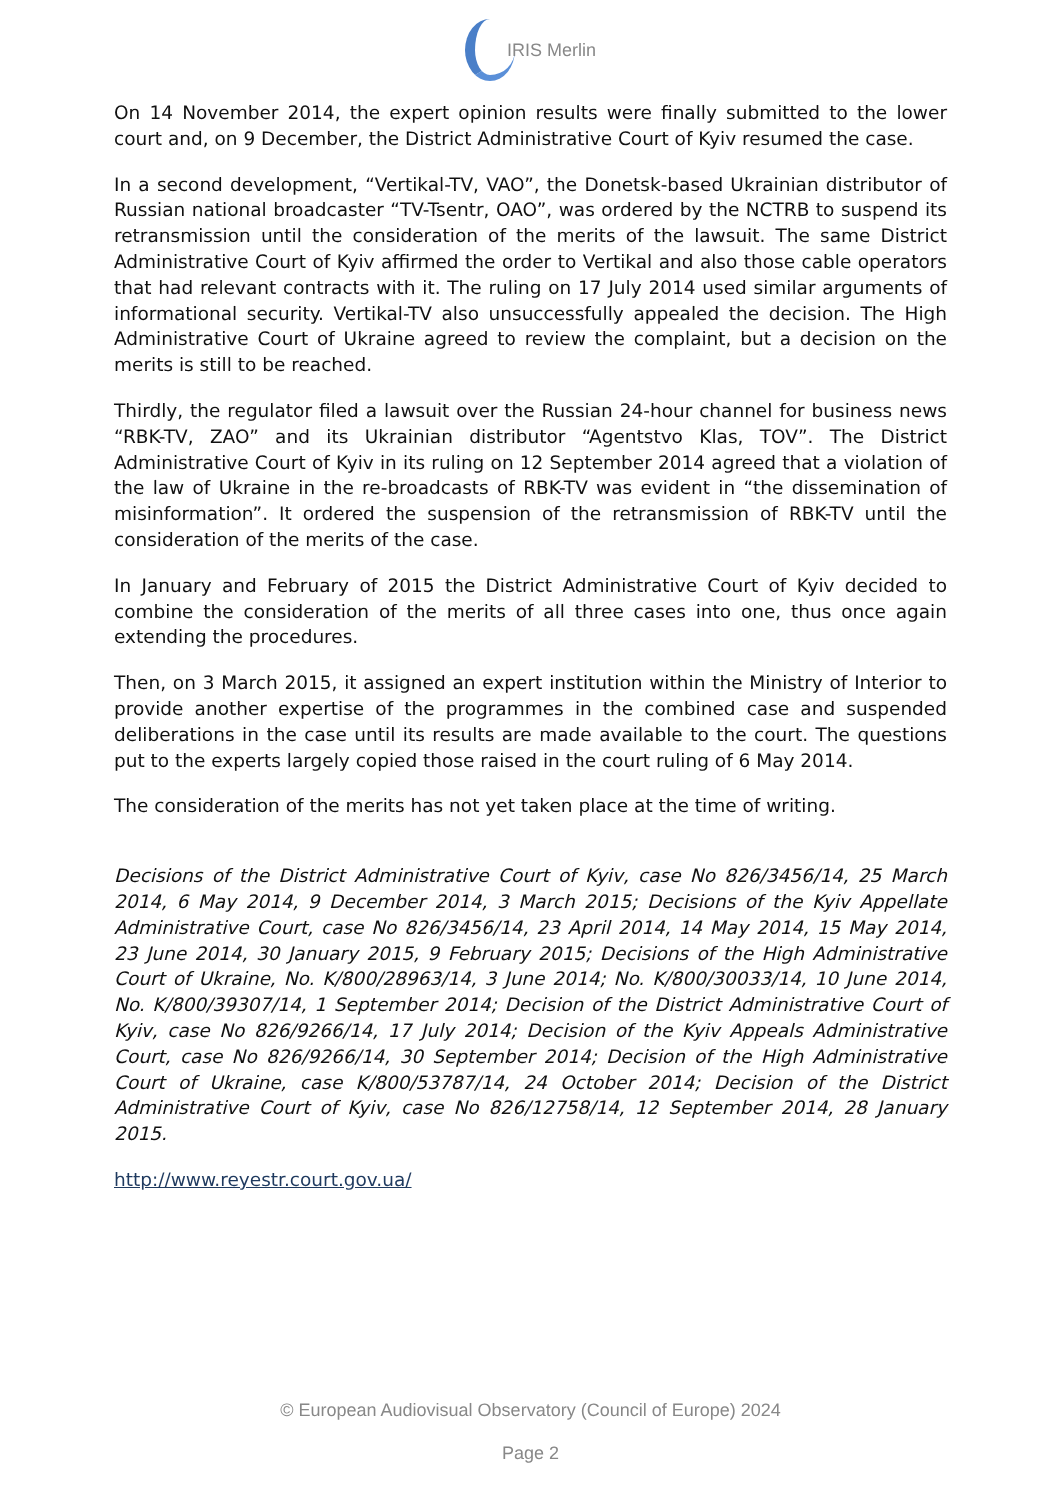IRIS Merlin
On 14 November 2014, the expert opinion results were finally submitted to the lower court and, on 9 December, the District Administrative Court of Kyiv resumed the case.
In a second development, “Vertikal-TV, VAO”, the Donetsk-based Ukrainian distributor of Russian national broadcaster “TV-Tsentr, OAO”, was ordered by the NCTRB to suspend its retransmission until the consideration of the merits of the lawsuit. The same District Administrative Court of Kyiv affirmed the order to Vertikal and also those cable operators that had relevant contracts with it. The ruling on 17 July 2014 used similar arguments of informational security. Vertikal-TV also unsuccessfully appealed the decision. The High Administrative Court of Ukraine agreed to review the complaint, but a decision on the merits is still to be reached.
Thirdly, the regulator filed a lawsuit over the Russian 24-hour channel for business news “RBK-TV, ZAO” and its Ukrainian distributor “Agentstvo Klas, TOV”. The District Administrative Court of Kyiv in its ruling on 12 September 2014 agreed that a violation of the law of Ukraine in the re-broadcasts of RBK-TV was evident in “the dissemination of misinformation”. It ordered the suspension of the retransmission of RBK-TV until the consideration of the merits of the case.
In January and February of 2015 the District Administrative Court of Kyiv decided to combine the consideration of the merits of all three cases into one, thus once again extending the procedures.
Then, on 3 March 2015, it assigned an expert institution within the Ministry of Interior to provide another expertise of the programmes in the combined case and suspended deliberations in the case until its results are made available to the court. The questions put to the experts largely copied those raised in the court ruling of 6 May 2014.
The consideration of the merits has not yet taken place at the time of writing.
Decisions of the District Administrative Court of Kyiv, case No 826/3456/14, 25 March 2014, 6 May 2014, 9 December 2014, 3 March 2015; Decisions of the Kyiv Appellate Administrative Court, case No 826/3456/14, 23 April 2014, 14 May 2014, 15 May 2014, 23 June 2014, 30 January 2015, 9 February 2015; Decisions of the High Administrative Court of Ukraine, No. K/800/28963/14, 3 June 2014; No. K/800/30033/14, 10 June 2014, No. K/800/39307/14, 1 September 2014; Decision of the District Administrative Court of Kyiv, case No 826/9266/14, 17 July 2014; Decision of the Kyiv Appeals Administrative Court, case No 826/9266/14, 30 September 2014; Decision of the High Administrative Court of Ukraine, case K/800/53787/14, 24 October 2014; Decision of the District Administrative Court of Kyiv, case No 826/12758/14, 12 September 2014, 28 January 2015.
http://www.reyestr.court.gov.ua/
© European Audiovisual Observatory (Council of Europe) 2024
Page 2